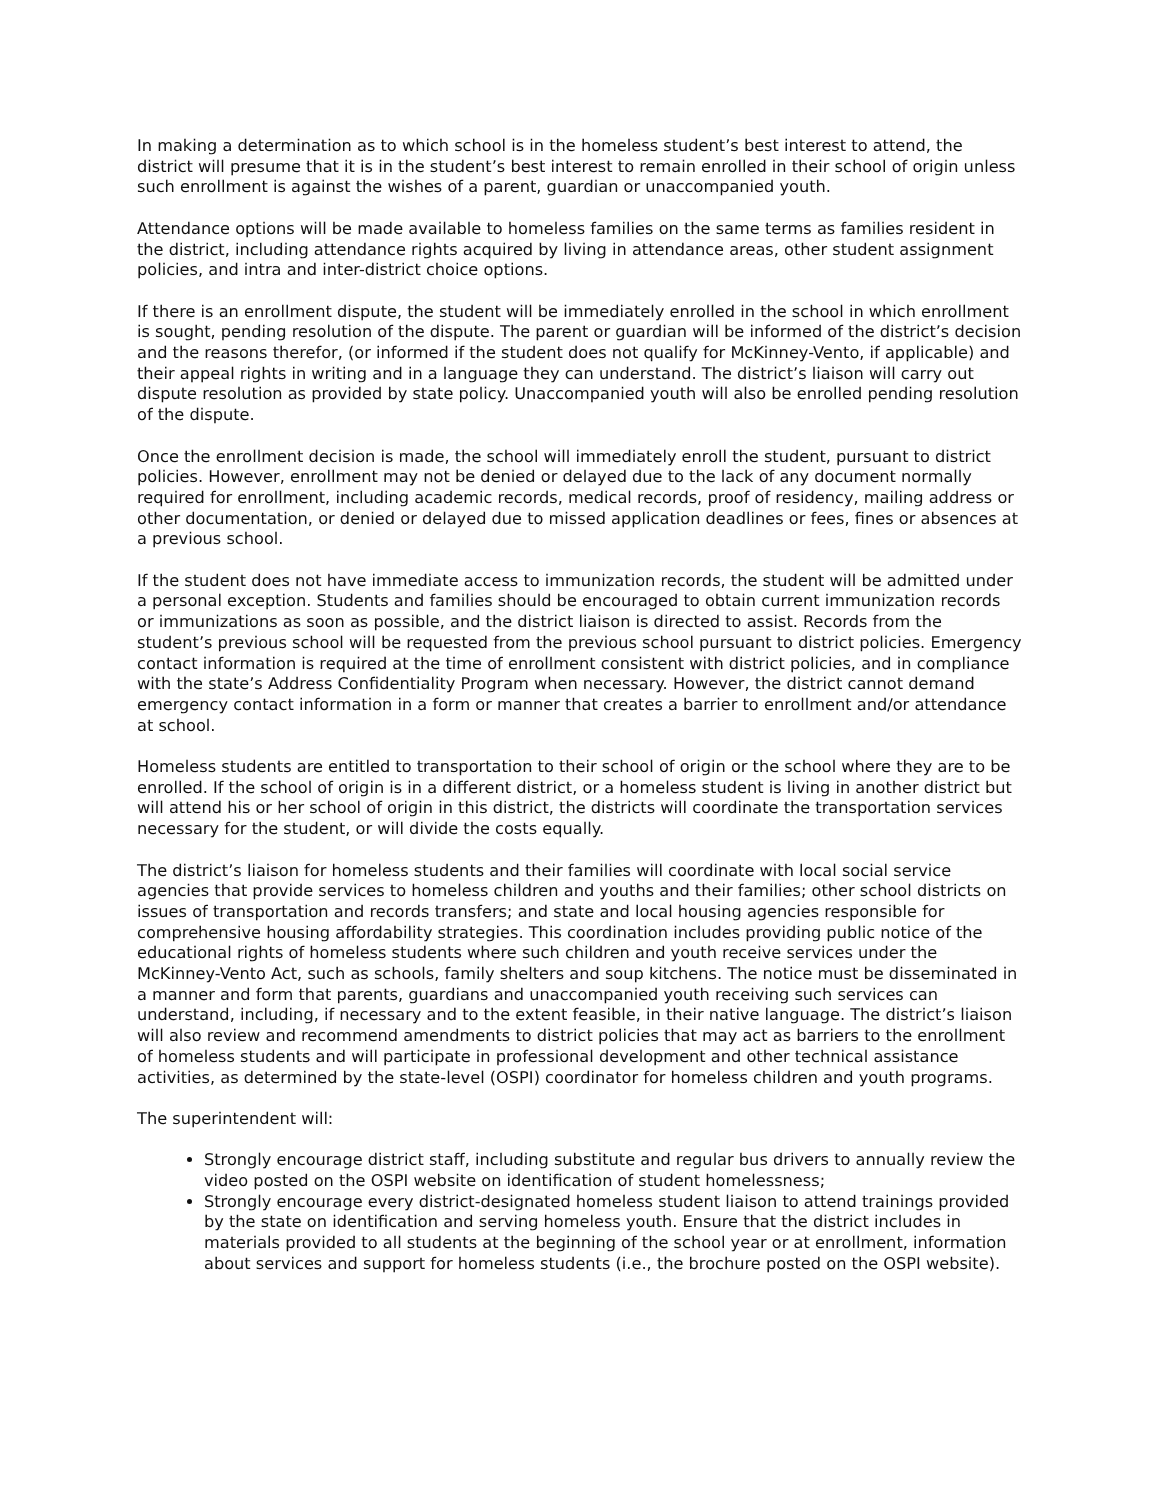In making a determination as to which school is in the homeless student’s best interest to attend, the district will presume that it is in the student’s best interest to remain enrolled in their school of origin unless such enrollment is against the wishes of a parent, guardian or unaccompanied youth.
Attendance options will be made available to homeless families on the same terms as families resident in the district, including attendance rights acquired by living in attendance areas, other student assignment policies, and intra and inter-district choice options.
If there is an enrollment dispute, the student will be immediately enrolled in the school in which enrollment is sought, pending resolution of the dispute. The parent or guardian will be informed of the district’s decision and the reasons therefor, (or informed if the student does not qualify for McKinney-Vento, if applicable) and their appeal rights in writing and in a language they can understand. The district’s liaison will carry out dispute resolution as provided by state policy. Unaccompanied youth will also be enrolled pending resolution of the dispute.
Once the enrollment decision is made, the school will immediately enroll the student, pursuant to district policies. However, enrollment may not be denied or delayed due to the lack of any document normally required for enrollment, including academic records, medical records, proof of residency, mailing address or other documentation, or denied or delayed due to missed application deadlines or fees, fines or absences at a previous school.
If the student does not have immediate access to immunization records, the student will be admitted under a personal exception. Students and families should be encouraged to obtain current immunization records or immunizations as soon as possible, and the district liaison is directed to assist. Records from the student’s previous school will be requested from the previous school pursuant to district policies. Emergency contact information is required at the time of enrollment consistent with district policies, and in compliance with the state’s Address Confidentiality Program when necessary. However, the district cannot demand emergency contact information in a form or manner that creates a barrier to enrollment and/or attendance at school.
Homeless students are entitled to transportation to their school of origin or the school where they are to be enrolled. If the school of origin is in a different district, or a homeless student is living in another district but will attend his or her school of origin in this district, the districts will coordinate the transportation services necessary for the student, or will divide the costs equally.
The district’s liaison for homeless students and their families will coordinate with local social service agencies that provide services to homeless children and youths and their families; other school districts on issues of transportation and records transfers; and state and local housing agencies responsible for comprehensive housing affordability strategies. This coordination includes providing public notice of the educational rights of homeless students where such children and youth receive services under the McKinney-Vento Act, such as schools, family shelters and soup kitchens. The notice must be disseminated in a manner and form that parents, guardians and unaccompanied youth receiving such services can understand, including, if necessary and to the extent feasible, in their native language. The district’s liaison will also review and recommend amendments to district policies that may act as barriers to the enrollment of homeless students and will participate in professional development and other technical assistance activities, as determined by the state-level (OSPI) coordinator for homeless children and youth programs.
The superintendent will:
Strongly encourage district staff, including substitute and regular bus drivers to annually review the video posted on the OSPI website on identification of student homelessness;
Strongly encourage every district-designated homeless student liaison to attend trainings provided by the state on identification and serving homeless youth. Ensure that the district includes in materials provided to all students at the beginning of the school year or at enrollment, information about services and support for homeless students (i.e., the brochure posted on the OSPI website).